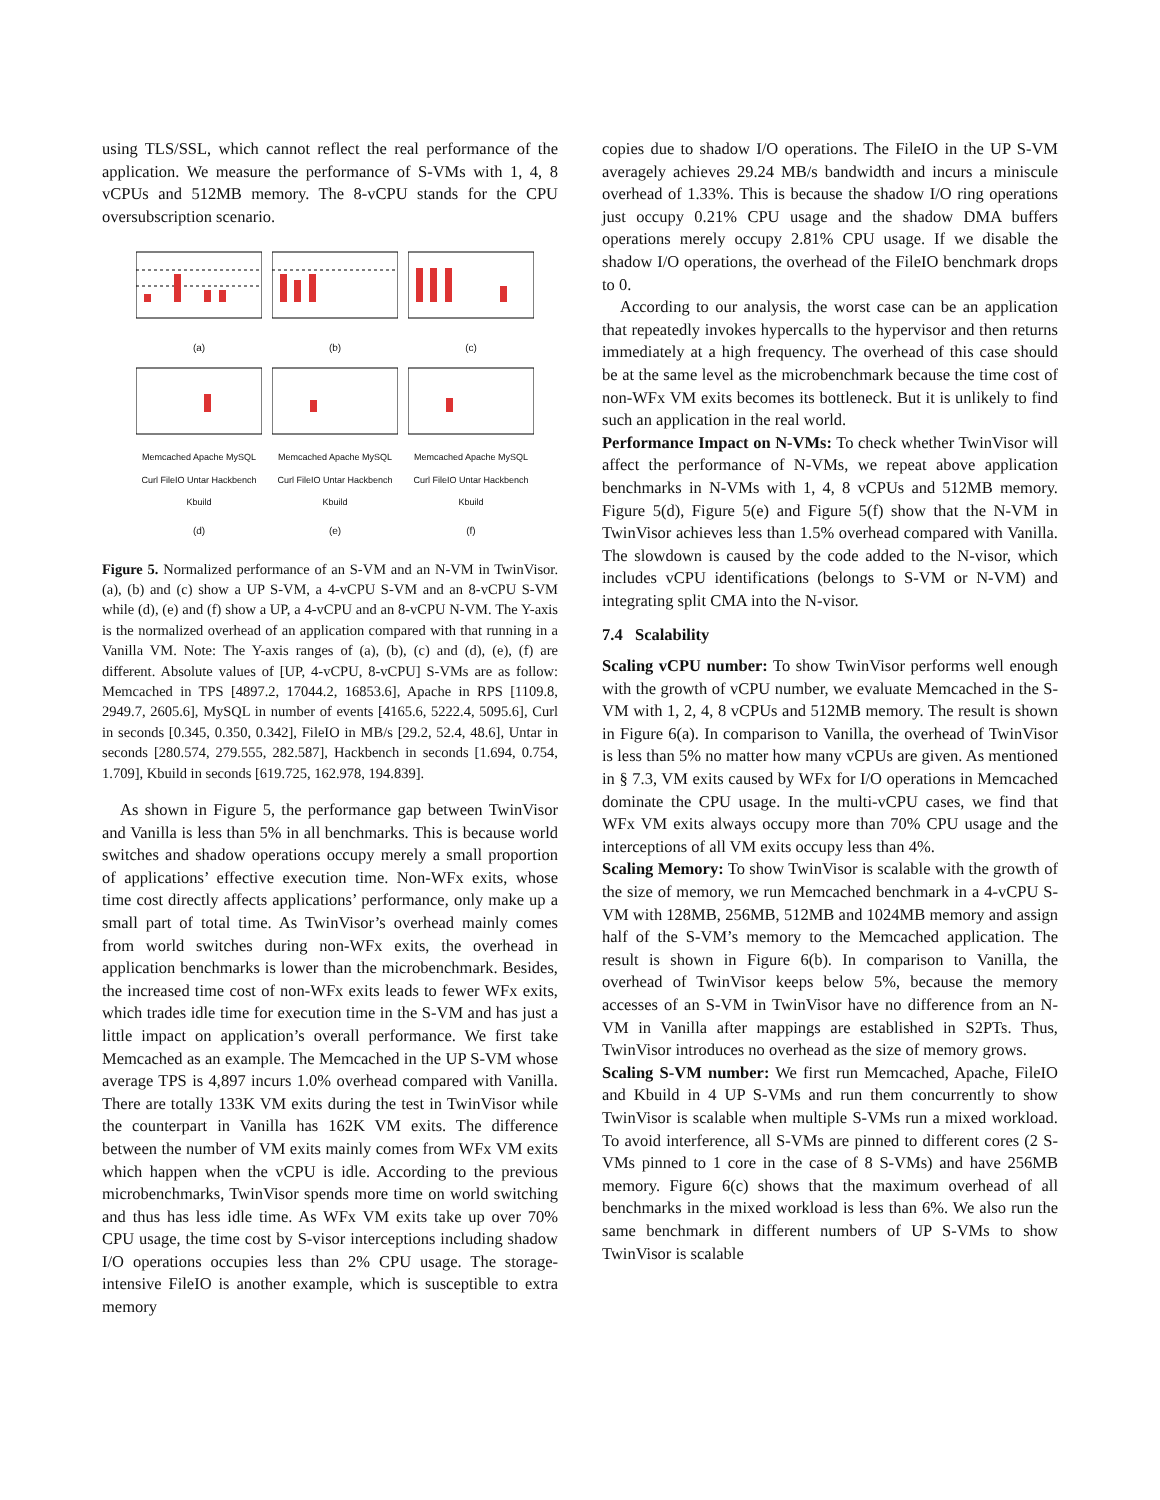using TLS/SSL, which cannot reflect the real performance of the application. We measure the performance of S-VMs with 1, 4, 8 vCPUs and 512MB memory. The 8-vCPU stands for the CPU oversubscription scenario.
(a) (b) (c)
Memcached Apache MySQL Curl FileIO Untar Hackbench Kbuild
(d)
Memcached Apache MySQL Curl FileIO Untar Hackbench Kbuild
(e)
Memcached Apache MySQL Curl FileIO Untar Hackbench Kbuild
(f)
Figure 5. Normalized performance of an S-VM and an N-VM in TwinVisor. (a), (b) and (c) show a UP S-VM, a 4-vCPU S-VM and an 8-vCPU S-VM while (d), (e) and (f) show a UP, a 4-vCPU and an 8-vCPU N-VM. The Y-axis is the normalized overhead of an application compared with that running in a Vanilla VM. Note: The Y-axis ranges of (a), (b), (c) and (d), (e), (f) are different. Absolute values of [UP, 4-vCPU, 8-vCPU] S-VMs are as follow: Memcached in TPS [4897.2, 17044.2, 16853.6], Apache in RPS [1109.8, 2949.7, 2605.6], MySQL in number of events [4165.6, 5222.4, 5095.6], Curl in seconds [0.345, 0.350, 0.342], FileIO in MB/s [29.2, 52.4, 48.6], Untar in seconds [280.574, 279.555, 282.587], Hackbench in seconds [1.694, 0.754, 1.709], Kbuild in seconds [619.725, 162.978, 194.839].
As shown in Figure 5, the performance gap between TwinVisor and Vanilla is less than 5% in all benchmarks. This is because world switches and shadow operations occupy merely a small proportion of applications’ effective execution time. Non-WFx exits, whose time cost directly affects applications’ performance, only make up a small part of total time. As TwinVisor’s overhead mainly comes from world switches during non-WFx exits, the overhead in application benchmarks is lower than the microbenchmark. Besides, the increased time cost of non-WFx exits leads to fewer WFx exits, which trades idle time for execution time in the S-VM and has just a little impact on application’s overall performance. We first take Memcached as an example. The Memcached in the UP S-VM whose average TPS is 4,897 incurs 1.0% overhead compared with Vanilla. There are totally 133K VM exits during the test in TwinVisor while the counterpart in Vanilla has 162K VM exits. The difference between the number of VM exits mainly comes from WFx VM exits which happen when the vCPU is idle. According to the previous microbenchmarks, TwinVisor spends more time on world switching and thus has less idle time. As WFx VM exits take up over 70% CPU usage, the time cost by S-visor interceptions including shadow I/O operations occupies less than 2% CPU usage. The storage-intensive FileIO is another example, which is susceptible to extra memory
copies due to shadow I/O operations. The FileIO in the UP S-VM averagely achieves 29.24 MB/s bandwidth and incurs a miniscule overhead of 1.33%. This is because the shadow I/O ring operations just occupy 0.21% CPU usage and the shadow DMA buffers operations merely occupy 2.81% CPU usage. If we disable the shadow I/O operations, the overhead of the FileIO benchmark drops to 0.
According to our analysis, the worst case can be an application that repeatedly invokes hypercalls to the hypervisor and then returns immediately at a high frequency. The overhead of this case should be at the same level as the microbenchmark because the time cost of non-WFx VM exits becomes its bottleneck. But it is unlikely to find such an application in the real world.
Performance Impact on N-VMs: To check whether TwinVisor will affect the performance of N-VMs, we repeat above application benchmarks in N-VMs with 1, 4, 8 vCPUs and 512MB memory. Figure 5(d), Figure 5(e) and Figure 5(f) show that the N-VM in TwinVisor achieves less than 1.5% overhead compared with Vanilla. The slowdown is caused by the code added to the N-visor, which includes vCPU identifications (belongs to S-VM or N-VM) and integrating split CMA into the N-visor.
7.4 Scalability
Scaling vCPU number: To show TwinVisor performs well enough with the growth of vCPU number, we evaluate Memcached in the S-VM with 1, 2, 4, 8 vCPUs and 512MB memory. The result is shown in Figure 6(a). In comparison to Vanilla, the overhead of TwinVisor is less than 5% no matter how many vCPUs are given. As mentioned in § 7.3, VM exits caused by WFx for I/O operations in Memcached dominate the CPU usage. In the multi-vCPU cases, we find that WFx VM exits always occupy more than 70% CPU usage and the interceptions of all VM exits occupy less than 4%.
Scaling Memory: To show TwinVisor is scalable with the growth of the size of memory, we run Memcached benchmark in a 4-vCPU S-VM with 128MB, 256MB, 512MB and 1024MB memory and assign half of the S-VM’s memory to the Memcached application. The result is shown in Figure 6(b). In comparison to Vanilla, the overhead of TwinVisor keeps below 5%, because the memory accesses of an S-VM in TwinVisor have no difference from an N-VM in Vanilla after mappings are established in S2PTs. Thus, TwinVisor introduces no overhead as the size of memory grows.
Scaling S-VM number: We first run Memcached, Apache, FileIO and Kbuild in 4 UP S-VMs and run them concurrently to show TwinVisor is scalable when multiple S-VMs run a mixed workload. To avoid interference, all S-VMs are pinned to different cores (2 S-VMs pinned to 1 core in the case of 8 S-VMs) and have 256MB memory. Figure 6(c) shows that the maximum overhead of all benchmarks in the mixed workload is less than 6%. We also run the same benchmark in different numbers of UP S-VMs to show TwinVisor is scalable